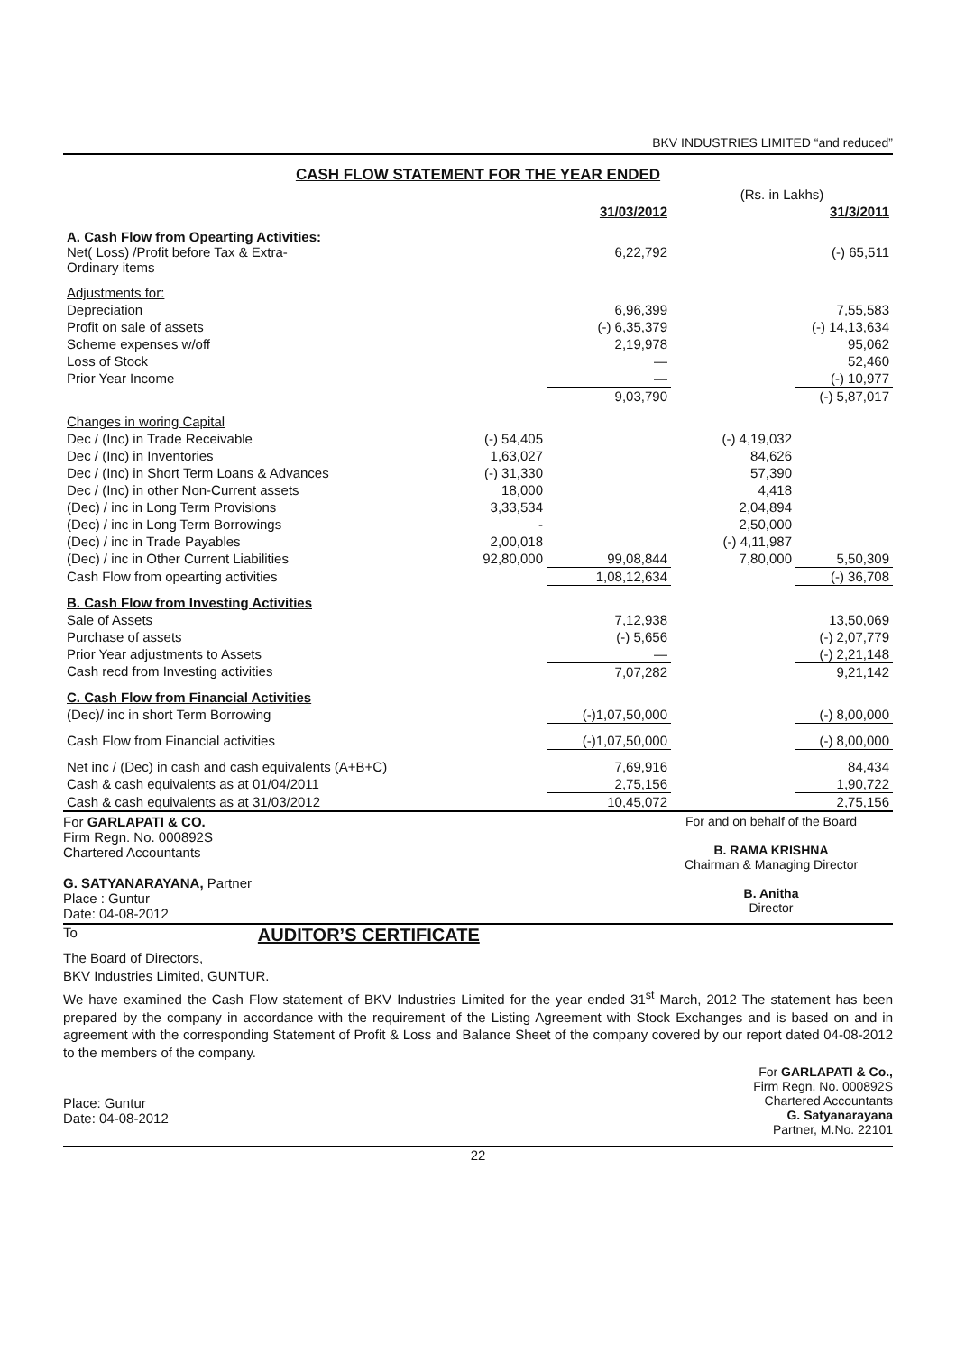BKV INDUSTRIES LIMITED “and reduced”
CASH FLOW STATEMENT FOR THE YEAR ENDED
| | | | (Rs. in Lakhs) | |
| | | 31/03/2012 | | 31/3/2011 |
| A. Cash Flow from Opearting Activities: Net( Loss) /Profit before Tax & Extra- Ordinary items | | 6,22,792 | | (-) 65,511 |
| Adjustments for: | | | | |
| Depreciation | | 6,96,399 | | 7,55,583 |
| Profit on sale of assets | | (-) 6,35,379 | | (-) 14,13,634 |
| Scheme expenses w/off | | 2,19,978 | | 95,062 |
| Loss of Stock | | — | | 52,460 |
| Prior Year Income | | — | | (-) 10,977 |
| | | 9,03,790 | | (-) 5,87,017 |
| Changes in woring Capital | | | | |
| Dec / (Inc) in Trade Receivable | (-) 54,405 | | (-) 4,19,032 | |
| Dec / (Inc) in Inventories | 1,63,027 | | 84,626 | |
| Dec / (Inc) in Short Term Loans & Advances | (-) 31,330 | | 57,390 | |
| Dec / (Inc) in other Non-Current assets | 18,000 | | 4,418 | |
| (Dec) / inc in Long Term Provisions | 3,33,534 | | 2,04,894 | |
| (Dec) / inc in Long Term Borrowings | - | | 2,50,000 | |
| (Dec) / inc in Trade Payables | 2,00,018 | | (-) 4,11,987 | |
| (Dec) / inc in Other Current Liabilities | 92,80,000 | 99,08,844 | 7,80,000 | 5,50,309 |
| Cash Flow from opearting activities | | 1,08,12,634 | | (-) 36,708 |
| B. Cash Flow from Investing Activities | | | | |
| Sale of Assets | | 7,12,938 | | 13,50,069 |
| Purchase of assets | | (-) 5,656 | | (-) 2,07,779 |
| Prior Year adjustments to Assets | | — | | (-) 2,21,148 |
| Cash recd from Investing activities | | 7,07,282 | | 9,21,142 |
| C. Cash Flow from Financial Activities | | | | |
| (Dec)/ inc in short Term Borrowing | | (-)1,07,50,000 | | (-) 8,00,000 |
| Cash Flow from Financial activities | | (-)1,07,50,000 | | (-) 8,00,000 |
| Net inc / (Dec) in cash and cash equivalents (A+B+C) | | 7,69,916 | | 84,434 |
| Cash & cash equivalents as at 01/04/2011 | | 2,75,156 | | 1,90,722 |
| Cash & cash equivalents as at 31/03/2012 | | 10,45,072 | | 2,75,156 |
For GARLAPATI & CO.
Firm Regn. No. 000892S
Chartered Accountants
G. SATYANARAYANA, Partner
Place : Guntur
Date: 04-08-2012
For and on behalf of the Board
B. RAMA KRISHNA
Chairman & Managing Director
B. Anitha
Director
To
AUDITOR’S CERTIFICATE
The Board of Directors,
BKV Industries Limited, GUNTUR.
We have examined the Cash Flow statement of BKV Industries Limited for the year ended 31<sup>st</sup> March, 2012 The statement has been prepared by the company in accordance with the requirement of the Listing Agreement with Stock Exchanges and is based on and in agreement with the corresponding Statement of Profit & Loss and Balance Sheet of the company covered by our report dated 04-08-2012 to the members of the company.
Place: Guntur
Date: 04-08-2012
For GARLAPATI & Co.,
Firm Regn. No. 000892S
Chartered Accountants
G. Satyanarayana
Partner, M.No. 22101
22